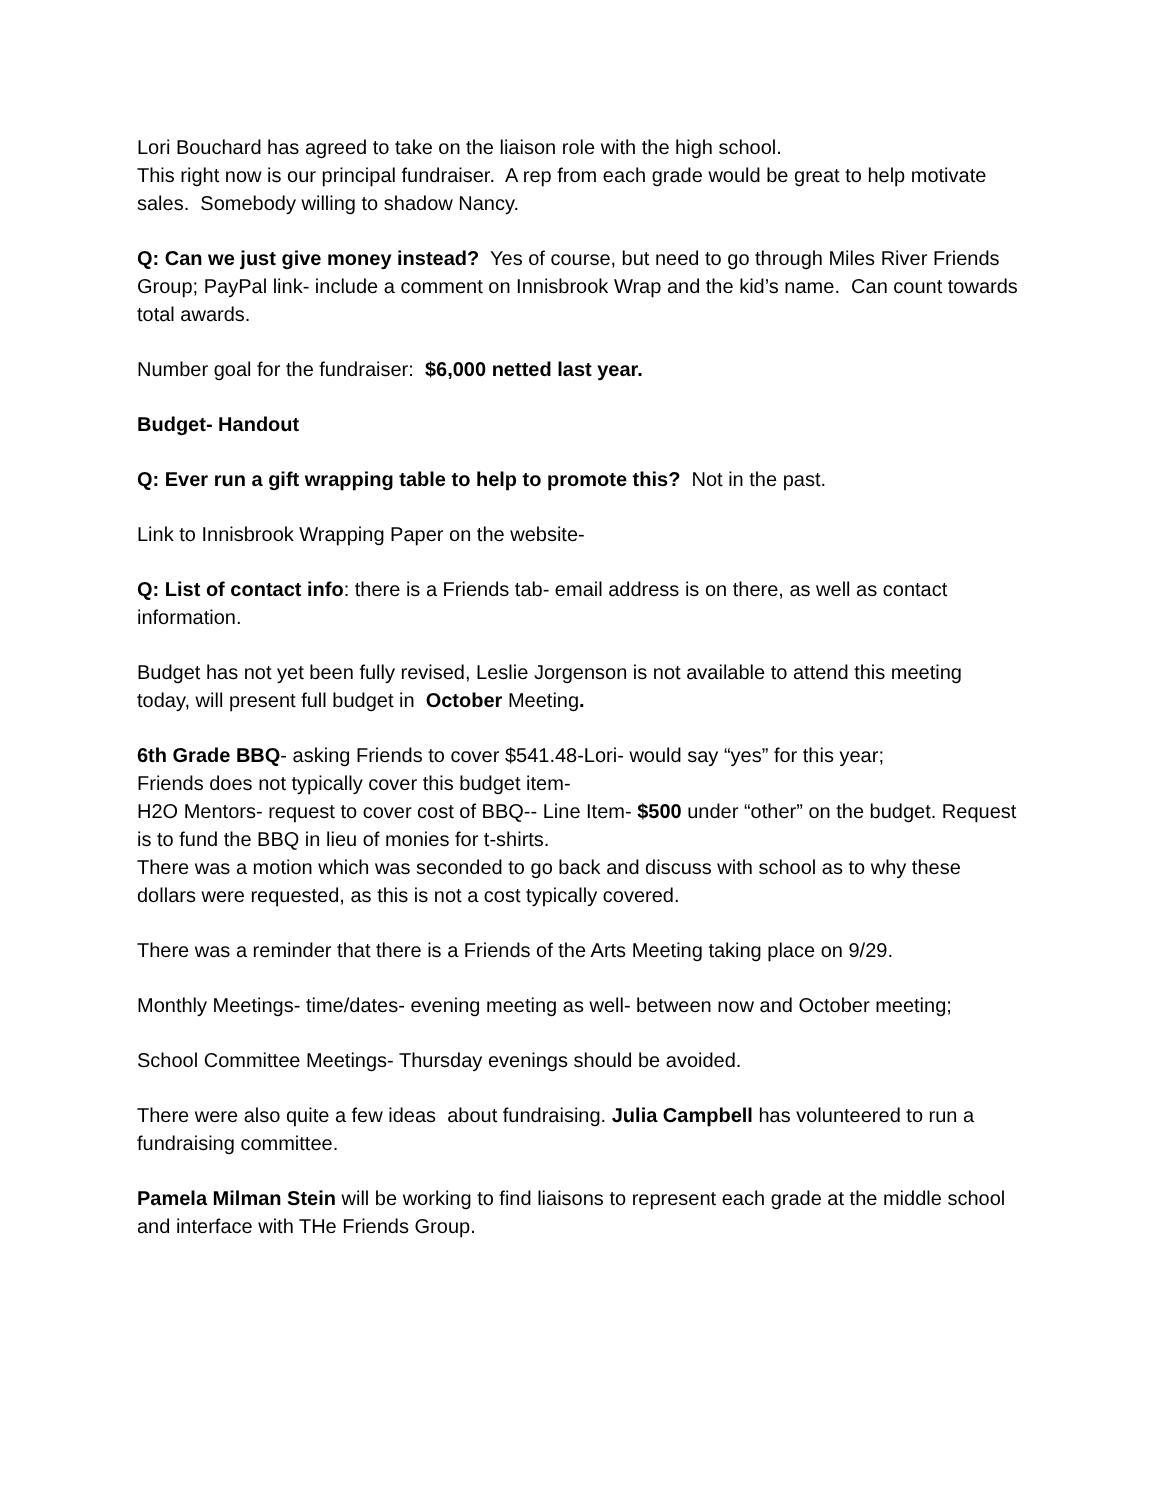Lori Bouchard has agreed to take on the liaison role with the high school.
This right now is our principal fundraiser. A rep from each grade would be great to help motivate sales. Somebody willing to shadow Nancy.
Q: Can we just give money instead? Yes of course, but need to go through Miles River Friends Group; PayPal link- include a comment on Innisbrook Wrap and the kid’s name. Can count towards total awards.
Number goal for the fundraiser: $6,000 netted last year.
Budget- Handout
Q: Ever run a gift wrapping table to help to promote this? Not in the past.
Link to Innisbrook Wrapping Paper on the website-
Q: List of contact info: there is a Friends tab- email address is on there, as well as contact information.
Budget has not yet been fully revised, Leslie Jorgenson is not available to attend this meeting today, will present full budget in October Meeting.
6th Grade BBQ- asking Friends to cover $541.48-Lori- would say “yes” for this year;
Friends does not typically cover this budget item-
H2O Mentors- request to cover cost of BBQ-- Line Item- $500 under “other” on the budget. Request is to fund the BBQ in lieu of monies for t-shirts.
There was a motion which was seconded to go back and discuss with school as to why these dollars were requested, as this is not a cost typically covered.
There was a reminder that there is a Friends of the Arts Meeting taking place on 9/29.
Monthly Meetings- time/dates- evening meeting as well- between now and October meeting;
School Committee Meetings- Thursday evenings should be avoided.
There were also quite a few ideas about fundraising. Julia Campbell has volunteered to run a fundraising committee.
Pamela Milman Stein will be working to find liaisons to represent each grade at the middle school and interface with THe Friends Group.